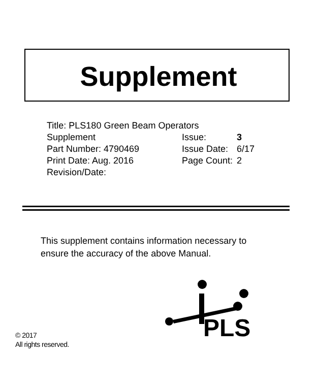Supplement
Title: PLS180 Green Beam Operators
| Supplement | Issue: | 3 |
| Part Number: 4790469 | Issue Date: | 6/17 |
| Print Date: Aug. 2016 | Page Count: | 2 |
| Revision/Date: | | |
This supplement contains information necessary to ensure the accuracy of the above Manual.
PLS
© 2017
All rights reserved.